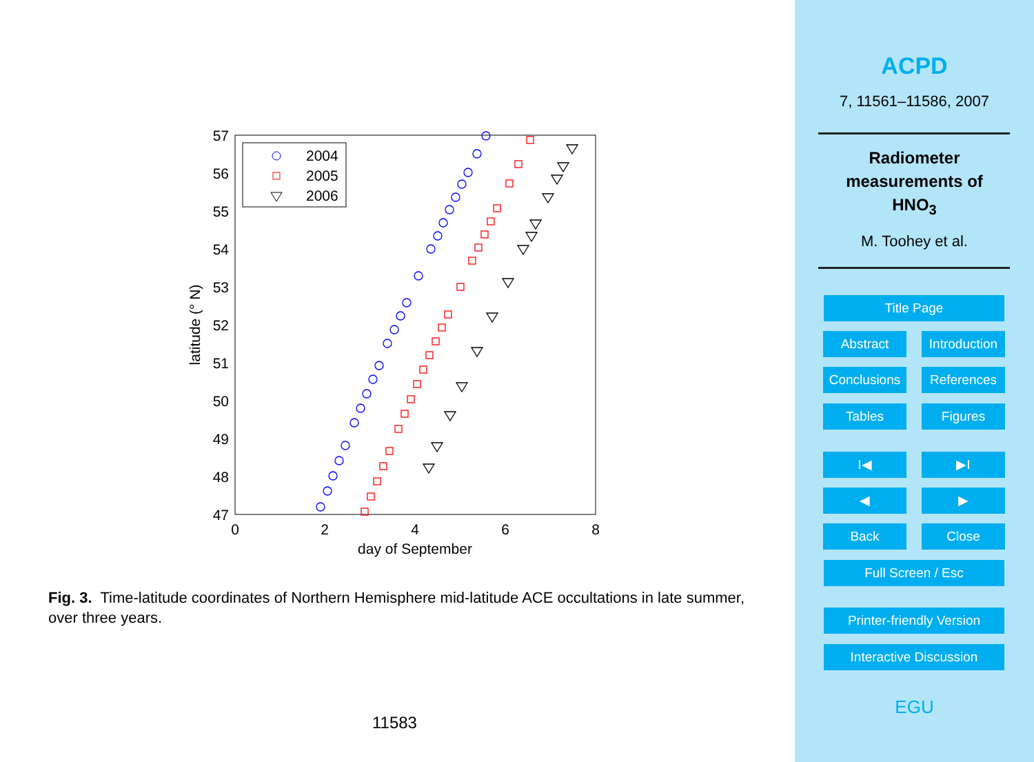57
56
55
54
53
52
51
50
49
48
47
0
2
4
6
8
day of September
latitude (° N)
2004
2005
2006
Fig. 3. Time-latitude coordinates of Northern Hemisphere mid-latitude ACE occultations in late summer, over three years.
11583
ACPD
7, 11561–11586, 2007
Radiometer
measurements of
HNO<sub>3</sub>
M. Toohey et al.
Title Page
Abstract
Introduction
Conclusions
References
Tables Figures
I◀ ▶I
◀ ▶
Back Close
Full Screen / Esc
Printer-friendly Version
Interactive Discussion
EGU